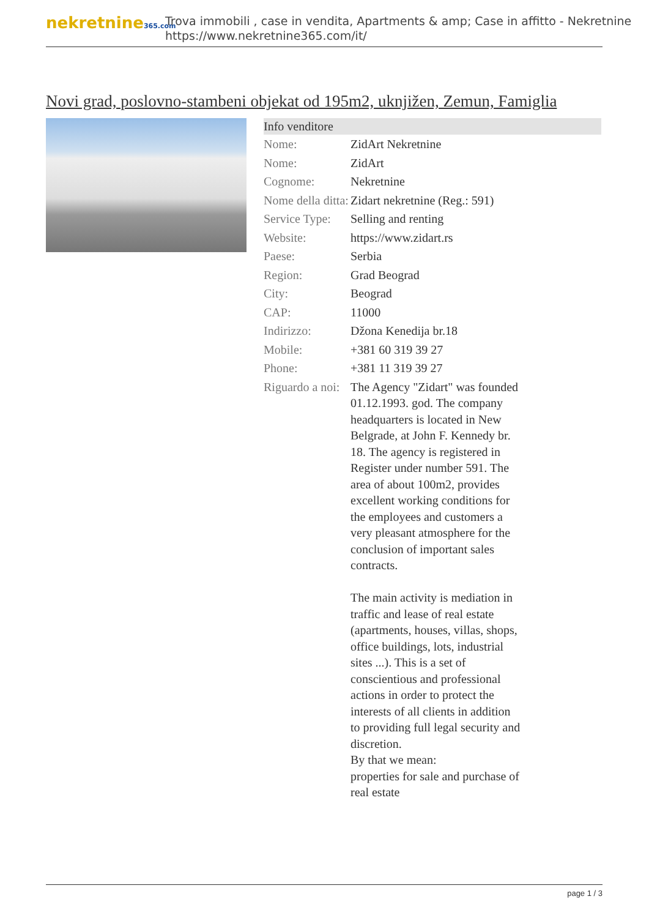nekretnine365.com
Trova immobili , case in vendita, Apartments & amp; Case in affitto - Nekretnine
https://www.nekretnine365.com/it/
Novi grad, poslovno-stambeni objekat od 195m2, uknjižen, Zemun, Famiglia
Info venditore
| Nome: | ZidArt Nekretnine |
| Nome: | ZidArt |
| Cognome: | Nekretnine |
| Nome della ditta: | Zidart nekretnine (Reg.: 591) |
| Service Type: | Selling and renting |
| Website: | https://www.zidart.rs |
| Paese: | Serbia |
| Region: | Grad Beograd |
| City: | Beograd |
| CAP: | 11000 |
| Indirizzo: | Džona Kenedija br.18 |
| Mobile: | +381 60 319 39 27 |
| Phone: | +381 11 319 39 27 |
| Riguardo a noi: | The Agency "Zidart" was founded 01.12.1993. god. The company headquarters is located in New Belgrade, at John F. Kennedy br. 18. The agency is registered in Register under number 591. The area of about 100m2, provides excellent working conditions for the employees and customers a very pleasant atmosphere for the conclusion of important sales contracts. The main activity is mediation in traffic and lease of real estate (apartments, houses, villas, shops, office buildings, lots, industrial sites ...). This is a set of conscientious and professional actions in order to protect the interests of all clients in addition to providing full legal security and discretion. By that we mean: properties for sale and purchase of real estate |
page 1 / 3